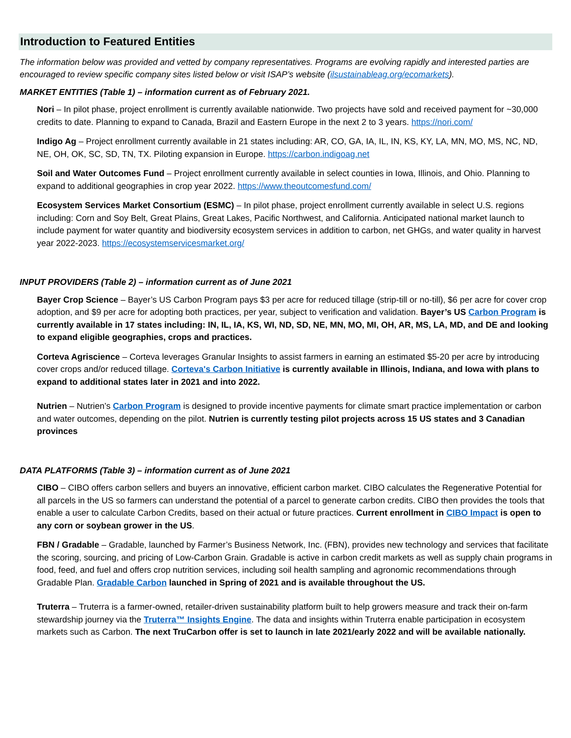Introduction to Featured Entities
The information below was provided and vetted by company representatives. Programs are evolving rapidly and interested parties are encouraged to review specific company sites listed below or visit ISAP’s website (ilsustainableag.org/ecomarkets).
MARKET ENTITIES (Table 1) – information current as of February 2021.
Nori – In pilot phase, project enrollment is currently available nationwide. Two projects have sold and received payment for ~30,000 credits to date. Planning to expand to Canada, Brazil and Eastern Europe in the next 2 to 3 years. https://nori.com/
Indigo Ag – Project enrollment currently available in 21 states including: AR, CO, GA, IA, IL, IN, KS, KY, LA, MN, MO, MS, NC, ND, NE, OH, OK, SC, SD, TN, TX. Piloting expansion in Europe. https://carbon.indigoag.net
Soil and Water Outcomes Fund – Project enrollment currently available in select counties in Iowa, Illinois, and Ohio. Planning to expand to additional geographies in crop year 2022. https://www.theoutcomesfund.com/
Ecosystem Services Market Consortium (ESMC) – In pilot phase, project enrollment currently available in select U.S. regions including: Corn and Soy Belt, Great Plains, Great Lakes, Pacific Northwest, and California. Anticipated national market launch to include payment for water quantity and biodiversity ecosystem services in addition to carbon, net GHGs, and water quality in harvest year 2022-2023. https://ecosystemservicesmarket.org/
INPUT PROVIDERS (Table 2) – information current as of June 2021
Bayer Crop Science – Bayer’s US Carbon Program pays $3 per acre for reduced tillage (strip-till or no-till), $6 per acre for cover crop adoption, and $9 per acre for adopting both practices, per year, subject to verification and validation. Bayer’s US Carbon Program is currently available in 17 states including: IN, IL, IA, KS, WI, ND, SD, NE, MN, MO, MI, OH, AR, MS, LA, MD, and DE and looking to expand eligible geographies, crops and practices.
Corteva Agriscience – Corteva leverages Granular Insights to assist farmers in earning an estimated $5-20 per acre by introducing cover crops and/or reduced tillage. Corteva's Carbon Initiative is currently available in Illinois, Indiana, and Iowa with plans to expand to additional states later in 2021 and into 2022.
Nutrien – Nutrien’s Carbon Program is designed to provide incentive payments for climate smart practice implementation or carbon and water outcomes, depending on the pilot. Nutrien is currently testing pilot projects across 15 US states and 3 Canadian provinces
DATA PLATFORMS (Table 3) – information current as of June 2021
CIBO – CIBO offers carbon sellers and buyers an innovative, efficient carbon market. CIBO calculates the Regenerative Potential for all parcels in the US so farmers can understand the potential of a parcel to generate carbon credits. CIBO then provides the tools that enable a user to calculate Carbon Credits, based on their actual or future practices. Current enrollment in CIBO Impact is open to any corn or soybean grower in the US.
FBN / Gradable – Gradable, launched by Farmer’s Business Network, Inc. (FBN), provides new technology and services that facilitate the scoring, sourcing, and pricing of Low-Carbon Grain. Gradable is active in carbon credit markets as well as supply chain programs in food, feed, and fuel and offers crop nutrition services, including soil health sampling and agronomic recommendations through Gradable Plan. Gradable Carbon launched in Spring of 2021 and is available throughout the US.
Truterra – Truterra is a farmer-owned, retailer-driven sustainability platform built to help growers measure and track their on-farm stewardship journey via the Truterra™ Insights Engine. The data and insights within Truterra enable participation in ecosystem markets such as Carbon. The next TruCarbon offer is set to launch in late 2021/early 2022 and will be available nationally.